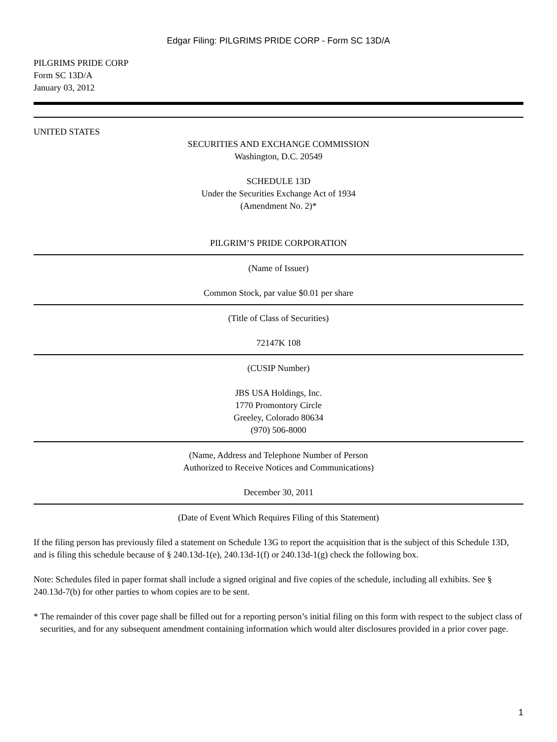Edgar Filing: PILGRIMS PRIDE CORP - Form SC 13D/A
PILGRIMS PRIDE CORP
Form SC 13D/A
January 03, 2012
UNITED STATES
SECURITIES AND EXCHANGE COMMISSION
Washington, D.C. 20549
SCHEDULE 13D
Under the Securities Exchange Act of 1934
(Amendment No. 2)*
PILGRIM’S PRIDE CORPORATION
(Name of Issuer)
Common Stock, par value $0.01 per share
(Title of Class of Securities)
72147K 108
(CUSIP Number)
JBS USA Holdings, Inc.
1770 Promontory Circle
Greeley, Colorado 80634
(970) 506-8000
(Name, Address and Telephone Number of Person
Authorized to Receive Notices and Communications)
December 30, 2011
(Date of Event Which Requires Filing of this Statement)
If the filing person has previously filed a statement on Schedule 13G to report the acquisition that is the subject of this Schedule 13D, and is filing this schedule because of § 240.13d-1(e), 240.13d-1(f) or 240.13d-1(g) check the following box.
Note: Schedules filed in paper format shall include a signed original and five copies of the schedule, including all exhibits. See § 240.13d-7(b) for other parties to whom copies are to be sent.
* The remainder of this cover page shall be filled out for a reporting person’s initial filing on this form with respect to the subject class of securities, and for any subsequent amendment containing information which would alter disclosures provided in a prior cover page.
1